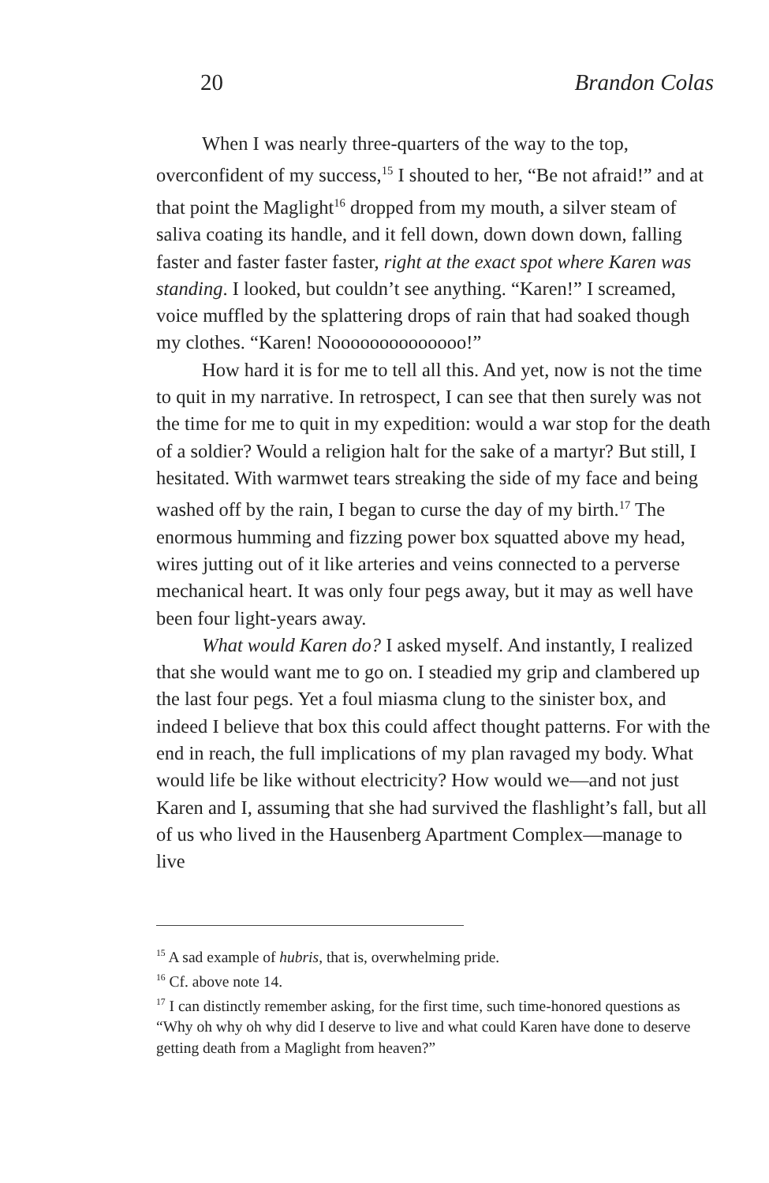20 Brandon Colas
When I was nearly three-quarters of the way to the top, overconfident of my success,<sup>15</sup> I shouted to her, “Be not afraid!” and at that point the Maglight<sup>16</sup> dropped from my mouth, a silver steam of saliva coating its handle, and it fell down, down down down, falling faster and faster faster faster, right at the exact spot where Karen was standing. I looked, but couldn’t see anything. “Karen!” I screamed, voice muffled by the splattering drops of rain that had soaked though my clothes. “Karen! Noooooooooooooo!”
How hard it is for me to tell all this. And yet, now is not the time to quit in my narrative. In retrospect, I can see that then surely was not the time for me to quit in my expedition: would a war stop for the death of a soldier? Would a religion halt for the sake of a martyr? But still, I hesitated. With warmwet tears streaking the side of my face and being washed off by the rain, I began to curse the day of my birth.<sup>17</sup> The enormous humming and fizzing power box squatted above my head, wires jutting out of it like arteries and veins connected to a perverse mechanical heart. It was only four pegs away, but it may as well have been four light-years away.
What would Karen do? I asked myself. And instantly, I realized that she would want me to go on. I steadied my grip and clambered up the last four pegs. Yet a foul miasma clung to the sinister box, and indeed I believe that box this could affect thought patterns. For with the end in reach, the full implications of my plan ravaged my body. What would life be like without electricity? How would we—and not just Karen and I, assuming that she had survived the flashlight’s fall, but all of us who lived in the Hausenberg Apartment Complex—manage to live
<sup>15</sup> A sad example of hubris, that is, overwhelming pride.
<sup>16</sup> Cf. above note 14.
<sup>17</sup> I can distinctly remember asking, for the first time, such time-honored questions as “Why oh why oh why did I deserve to live and what could Karen have done to deserve getting death from a Maglight from heaven?”